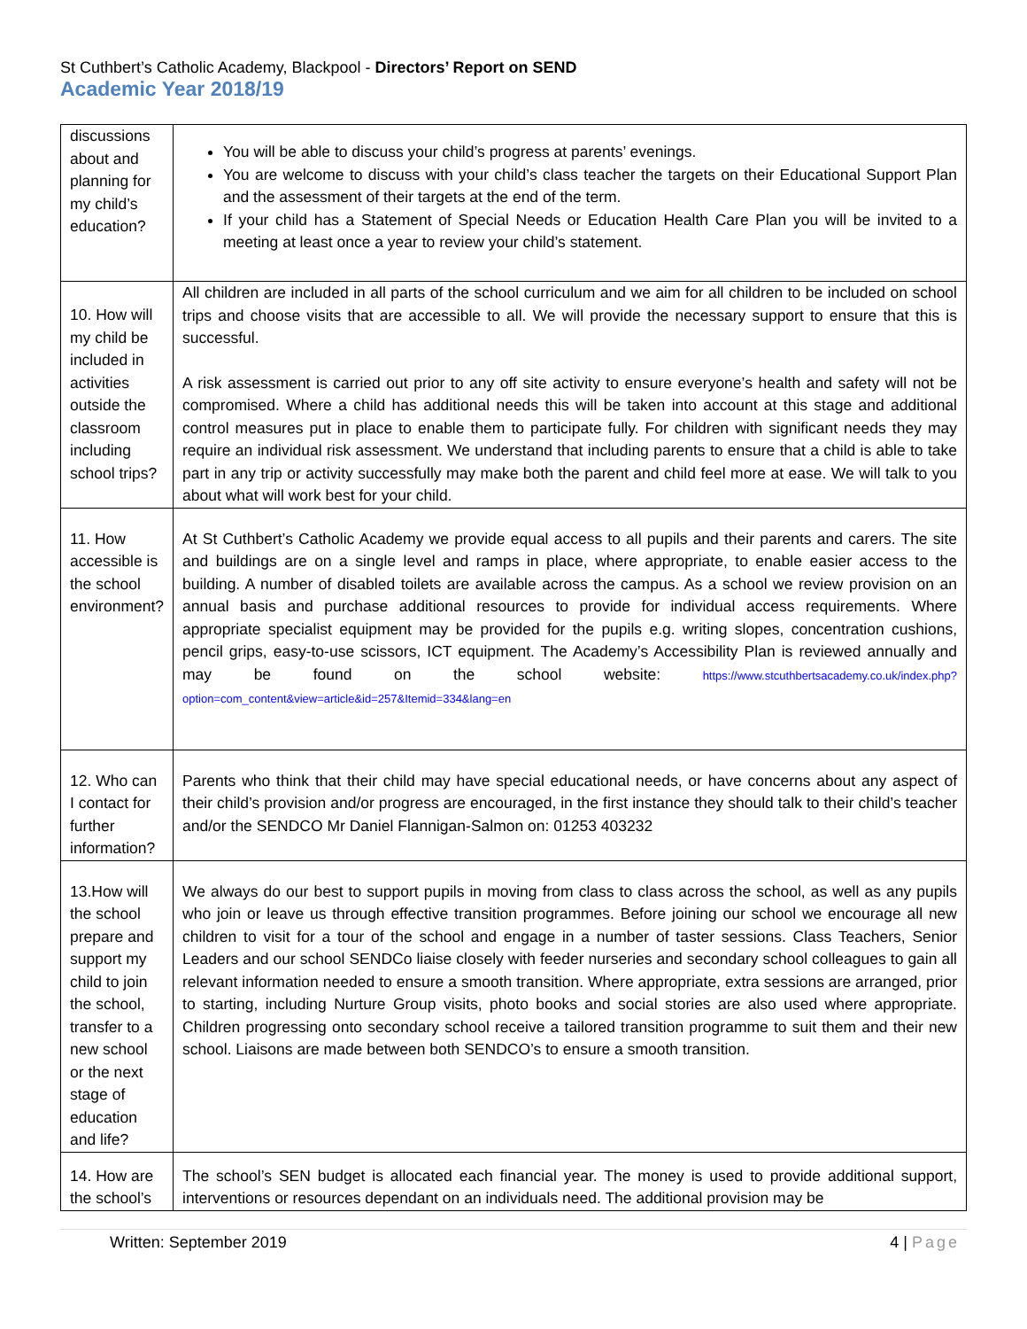St Cuthbert’s Catholic Academy, Blackpool - Directors’ Report on SEND
Academic Year 2018/19
| discussions about and planning for my child’s education? | You will be able to discuss your child’s progress at parents’ evenings. You are welcome to discuss with your child’s class teacher the targets on their Educational Support Plan and the assessment of their targets at the end of the term. If your child has a Statement of Special Needs or Education Health Care Plan you will be invited to a meeting at least once a year to review your child’s statement. |
| 10. How will my child be included in activities outside the classroom including school trips? | All children are included in all parts of the school curriculum and we aim for all children to be included on school trips and choose visits that are accessible to all. We will provide the necessary support to ensure that this is successful. A risk assessment is carried out prior to any off site activity to ensure everyone’s health and safety will not be compromised. Where a child has additional needs this will be taken into account at this stage and additional control measures put in place to enable them to participate fully. For children with significant needs they may require an individual risk assessment. We understand that including parents to ensure that a child is able to take part in any trip or activity successfully may make both the parent and child feel more at ease. We will talk to you about what will work best for your child. |
| 11. How accessible is the school environment? | At St Cuthbert’s Catholic Academy we provide equal access to all pupils and their parents and carers. The site and buildings are on a single level and ramps in place, where appropriate, to enable easier access to the building. A number of disabled toilets are available across the campus. As a school we review provision on an annual basis and purchase additional resources to provide for individual access requirements. Where appropriate specialist equipment may be provided for the pupils e.g. writing slopes, concentration cushions, pencil grips, easy-to-use scissors, ICT equipment. The Academy’s Accessibility Plan is reviewed annually and may be found on the school website: https://www.stcuthbertsacademy.co.uk/index.php?option=com_content&view=article&id=257&Itemid=334&lang=en |
| 12. Who can I contact for further information? | Parents who think that their child may have special educational needs, or have concerns about any aspect of their child’s provision and/or progress are encouraged, in the first instance they should talk to their child’s teacher and/or the SENDCO Mr Daniel Flannigan-Salmon on: 01253 403232 |
| 13.How will the school prepare and support my child to join the school, transfer to a new school or the next stage of education and life? | We always do our best to support pupils in moving from class to class across the school, as well as any pupils who join or leave us through effective transition programmes. Before joining our school we encourage all new children to visit for a tour of the school and engage in a number of taster sessions. Class Teachers, Senior Leaders and our school SENDCo liaise closely with feeder nurseries and secondary school colleagues to gain all relevant information needed to ensure a smooth transition. Where appropriate, extra sessions are arranged, prior to starting, including Nurture Group visits, photo books and social stories are also used where appropriate. Children progressing onto secondary school receive a tailored transition programme to suit them and their new school. Liaisons are made between both SENDCO’s to ensure a smooth transition. |
| 14. How are the school’s | The school’s SEN budget is allocated each financial year. The money is used to provide additional support, interventions or resources dependant on an individuals need. The additional provision may be |
Written: September 2019 4 | Page